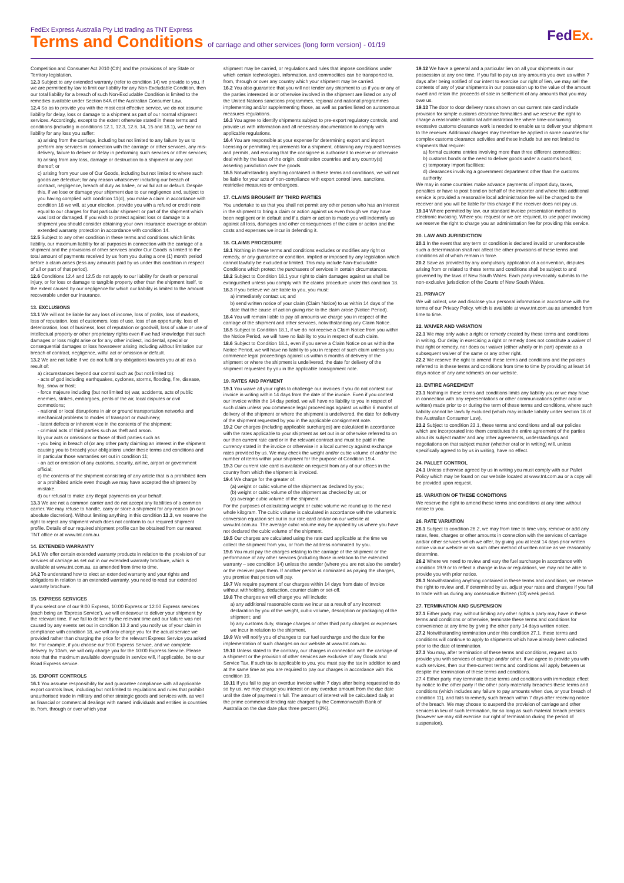FedEx Express Australia Pty Ltd trading as TNT Express
Terms and Conditions of carriage and other services (long form version) - 01/19
FedEx.
Competition and Consumer Act 2010 (Cth) and the provisions of any State or Territory legislation.
12.3 Subject to any extended warranty (refer to condition 14) we provide to you, if we are permitted by law to limit our liability for any Non-Excludable Condition, then our total liability for a breach of such Non-Excludable Condition is limited to the remedies available under Section 64A of the Australian Consumer Law.
12.4 So as to provide you with the most cost effective service, we do not assume liability for delay, loss or damage to a shipment as part of our normal shipment services. Accordingly, except to the extent otherwise stated in these terms and conditions (including in conditions 12.1, 12.3, 12.6, 14, 15 and 18.1), we bear no liability for any loss you suffer:
a) arising from the carriage, including but not limited to any failure by us to perform any services in connection with the carriage or other services, any mis-delivery, failure to deliver or delay in performing such services or other services;
b) arising from any loss, damage or destruction to a shipment or any part thereof; or
c) arising from your use of Our Goods, including but not limited to where such goods are defective; for any reason whatsoever including our breach of contract, negligence, breach of duty as bailee, or willful act or default. Despite this, if we lose or damage your shipment due to our negligence and, subject to you having complied with condition 11(d), you make a claim in accordance with condition 18 we will, at your election, provide you with a refund or credit note equal to our charges for that particular shipment or part of the shipment which was lost or damaged. If you wish to protect against loss or damage to a shipment you should consider obtaining your own insurance coverage or obtain extended warranty protection in accordance with condition 14.
12.5 Subject to any other condition in these terms and conditions which limits liability, our maximum liability for all purposes in connection with the carriage of a shipment and the provisions of other services and/or Our Goods is limited to the total amount of payments received by us from you during a one (1) month period before a claim arises (less any amounts paid by us under this condition in respect of all or part of that period).
12.6 Conditions 12.4 and 12.5 do not apply to our liability for death or personal injury, or for loss or damage to tangible property other than the shipment itself, to the extent caused by our negligence for which our liability is limited to the amount recoverable under our insurance.
13. EXCLUSIONS
13.1 We will not be liable for any loss of income, loss of profits, loss of markets, loss of reputation, loss of customers, loss of use, loss of an opportunity, loss of deterioration, loss of business, loss of reputation or goodwill, loss of value or use of intellectual property or other proprietary rights even if we had knowledge that such damages or loss might arise or for any other indirect, incidental, special or consequential damages or loss howsoever arising including without limitation our breach of contract, negligence, wilful act or omission or default.
13.2 We are not liable if we do not fulfil any obligations towards you at all as a result of:
a) circumstances beyond our control such as (but not limited to):
- acts of god including earthquakes, cyclones, storms, flooding, fire, disease, fog, snow or frost;
- force majeure including (but not limited to) war, accidents, acts of public enemies, strikes, embargoes, perils of the air, local disputes or civil commotions;
- national or local disruptions in air or ground transportation networks and mechanical problems to modes of transport or machinery;
- latent defects or inherent vice in the contents of the shipment;
- criminal acts of third parties such as theft and arson.
b) your acts or omissions or those of third parties such as
- you being in breach of (or any other party claiming an interest in the shipment causing you to breach) your obligations under these terms and conditions and in particular those warranties set out in condition 11;
- an act or omission of any customs, security, airline, airport or government official;
c) the contents of the shipment consisting of any article that is a prohibited item or a prohibited article even though we may have accepted the shipment by mistake.
d) our refusal to make any illegal payments on your behalf.
13.3 We are not a common carrier and do not accept any liabilities of a common carrier. We may refuse to handle, carry or store a shipment for any reason (in our absolute discretion). Without limiting anything in this condition 13.3, we reserve the right to reject any shipment which does not conform to our required shipment profile. Details of our required shipment profile can be obtained from our nearest TNT office or at www.tnt.com.au.
14. EXTENDED WARRANTY
14.1 We offer certain extended warranty products in relation to the provision of our services of carriage as set out in our extended warranty brochure, which is available at www.tnt.com.au, as amended from time to time.
14.2 To understand how to elect an extended warranty and your rights and obligations in relation to an extended warranty, you need to read our extended warranty brochure.
15. EXPRESS SERVICES
If you select one of our 9:00 Express, 10:00 Express or 12:00 Express services (each being an 'Express Service'), we will endeavour to deliver your shipment by the relevant time. If we fail to deliver by the relevant time and our failure was not caused by any events set out in condition 13.2 and you notify us of your claim in compliance with condition 18, we will only charge you for the actual service we provided rather than charging the price for the relevant Express Service you asked for. For example, if you choose our 9:00 Express Service, and we complete delivery by 10am, we will only charge you for the 10:00 Express Service. Please note that the maximum available downgrade in service will, if applicable, be to our Road Express service.
16. EXPORT CONTROLS
16.1 You assume responsibility for and guarantee compliance with all applicable export controls laws, including but not limited to regulations and rules that prohibit unauthorised trade in military and other strategic goods and services with, as well as financial or commercial dealings with named individuals and entities in countries to, from, through or over which your
shipment may be carried, or regulations and rules that impose conditions under which certain technologies, information, and commodities can be transported to, from, through or over any country which your shipment may be carried.
16.2 You also guarantee that you will not tender any shipment to us if you or any of the parties interested in or otherwise involved in the shipment are listed on any of the United Nations sanctions programmes, regional and national programmes implementing and/or supplementing those, as well as parties listed on autonomous measures regulations.
16.3 You agree to identify shipments subject to pre-export regulatory controls, and provide us with information and all necessary documentation to comply with applicable regulations.
16.4 You are responsible at your expense for determining export and import licensing or permitting requirements for a shipment, obtaining any required licenses and permits, and ensuring that the consignee is authorised to receive or otherwise deal with by the laws of the origin, destination countries and any country(s) asserting jurisdiction over the goods.
16.5 Notwithstanding anything contained in these terms and conditions, we will not be liable for your acts of non-compliance with export control laws, sanctions, restrictive measures or embargoes.
17. CLAIMS BROUGHT BY THIRD PARTIES
You undertake to us that you shall not permit any other person who has an interest in the shipment to bring a claim or action against us even though we may have been negligent or in default and if a claim or action is made you will indemnify us against all loss, damages and other consequences of the claim or action and the costs and expenses we incur in defending it.
18. CLAIMS PROCEDURE
18.1 Nothing in these terms and conditions excludes or modifies any right or remedy, or any guarantee or condition, implied or imposed by any legislation which cannot lawfully be excluded or limited. This may include Non-Excludable Conditions which protect the purchasers of services in certain circumstances.
18.2 Subject to Condition 18.1 your right to claim damages against us shall be extinguished unless you comply with the claims procedure under this condition 18.
18.3 If you believe we are liable to you, you must:
a) immediately contact us; and
b) send written notice of your claim (Claim Notice) to us within 14 days of the date that the cause of action giving rise to the claim arose (Notice Period).
18.4 You will remain liable to pay all amounts we charge you in respect of the carriage of the shipment and other services, notwithstanding any Claim Notice.
18.5 Subject to Condition 18.1, if we do not receive a Claim Notice from you within the Notice Period, we will have no liability to you in respect of such claim.
18.6 Subject to Condition 18.1, even if you serve a Claim Notice on us within the Notice Period, we will have no liability to you in respect of such claim unless you commence legal proceedings against us within 6 months of delivery of the shipment or where the shipment is undelivered, the date for delivery of the shipment requested by you in the applicable consignment note.
19. RATES AND PAYMENT
19.1 You waive all your rights to challenge our invoices if you do not contest our invoice in writing within 14 days from the date of the invoice. Even if you contest our invoice within the 14 day period, we will have no liability to you in respect of such claim unless you commence legal proceedings against us within 6 months of delivery of the shipment or where the shipment is undelivered, the date for delivery of the shipment requested by you in the applicable consignment note.
19.2 Our charges (including applicable surcharges) are calculated in accordance with the rates applicable to your shipment as set out in or otherwise referred to on our then current rate card or in the relevant contract and must be paid in the currency stated in the invoice or otherwise in a local currency against exchange rates provided by us. We may check the weight and/or cubic volume of and/or the number of items within your shipment for the purpose of Condition 19.4.
19.3 Our current rate card is available on request from any of our offices in the country from which the shipment is invoiced.
19.4 We charge for the greater of:
(a) weight or cubic volume of the shipment as declared by you;
(b) weight or cubic volume of the shipment as checked by us; or
(c) average cubic volume of the shipment.
For the purposes of calculating weight or cubic volume we round up to the next whole kilogram. The cubic volume is calculated in accordance with the volumetric conversion equation set out in our rate card and/or on our website at www.tnt.com.au. The average cubic volume may be applied by us where you have not declared the cubic volume of the shipment.
19.5 Our charges are calculated using the rate card applicable at the time we collect the shipment from you, or from the address nominated by you.
19.6 You must pay the charges relating to the carriage of the shipment or the performance of any other services (including those in relation to the extended warranty – see condition 14) unless the sender (where you are not also the sender) or the receiver pays them. If another person is nominated as paying the charges, you promise that person will pay.
19.7 We require payment of our charges within 14 days from date of invoice without withholding, deduction, counter claim or set-off.
19.8 The charges we will charge you will include:
a) any additional reasonable costs we incur as a result of any incorrect declaration by you of the weight, cubic volume, description or packaging of the shipment; and
b) any customs duty, storage charges or other third party charges or expenses we incur in relation to the shipment.
19.9 We will notify you of changes to our fuel surcharge and the date for the implementation of such changes on our website at www.tnt.com.au.
19.10 Unless stated to the contrary, our charges in connection with the carriage of a shipment or the provision of other services are exclusive of any Goods and Service Tax. If such tax is applicable to you, you must pay the tax in addition to and at the same time as you are required to pay our charges in accordance with this condition 19.
19.11 If you fail to pay an overdue invoice within 7 days after being requested to do so by us, we may charge you interest on any overdue amount from the due date until the date of payment in full. The amount of interest will be calculated daily at the prime commercial lending rate charged by the Commonwealth Bank of Australia on the due date plus three percent (3%).
19.12 We have a general and a particular lien on all your shipments in our possession at any one time. If you fail to pay us any amounts you owe us within 7 days after being notified of our intent to exercise our right of lien, we may sell the contents of any of your shipments in our possession up to the value of the amount owed and retain the proceeds of sale in settlement of any amounts that you may owe us.
19.13 The door to door delivery rates shown on our current rate card include provision for simple customs clearance formalities and we reserve the right to charge a reasonable additional administration fee where time-consuming excessive customs clearance work is needed to enable us to deliver your shipment to the receiver. Additional charges may therefore be applied in some countries for complex customs clearance activities and these include but are not limited to shipments that require:
a) formal customs entries involving more than three different commodities;
b) customs bonds or the need to deliver goods under a customs bond;
c) temporary import facilities;
d) clearances involving a government department other than the customs authority.
We may in some countries make advance payments of import duty, taxes, penalties or have to post bond on behalf of the importer and where this additional service is provided a reasonable local administration fee will be charged to the receiver and you will be liable for this charge if the receiver does not pay us.
19.14 Where permitted by law, our standard invoice presentation method is electronic invoicing. Where you request or we are required, to use paper invoicing we reserve the right to charge you an administration fee for providing this service.
20. LAW AND JURISDICTION
20.1 In the event that any term or condition is declared invalid or unenforceable such a determination shall not affect the other provisions of these terms and conditions all of which remain in force.
20.2 Save as provided by any compulsory application of a convention, disputes arising from or related to these terms and conditions shall be subject to and governed by the laws of New South Wales. Each party irrevocably submits to the non-exclusive jurisdiction of the Courts of New South Wales.
21. PRIVACY
We will collect, use and disclose your personal information in accordance with the terms of our Privacy Policy, which is available at www.tnt.com.au as amended from time to time.
22. WAIVER AND VARIATION
22.1 We may only waive a right or remedy created by these terms and conditions in writing. Our delay in exercising a right or remedy does not constitute a waiver of that right or remedy, nor does our waiver (either wholly or in part) operate as a subsequent waiver of the same or any other right.
22.2 We reserve the right to amend these terms and conditions and the policies referred to in these terms and conditions from time to time by providing at least 14 days notice of any amendments on our website.
23. ENTIRE AGREEMENT
23.1 Nothing in these terms and conditions limits any liability you or we may have in connection with any representations or other communications (either oral or written) made prior to or during the term of these terms and conditions, where such liability cannot be lawfully excluded (which may include liability under section 18 of the Australian Consumer Law).
23.2 Subject to condition 23.1, these terms and conditions and all our policies which are incorporated into them constitutes the entire agreement of the parties about its subject matter and any other agreements, understandings and negotiations on that subject matter (whether oral or in writing) will, unless specifically agreed to by us in writing, have no effect.
24. PALLET CONTROL
24.1 Unless otherwise agreed by us in writing you must comply with our Pallet Policy which may be found on our website located at www.tnt.com.au or a copy will be provided upon request.
25. VARIATION OF THESE CONDITIONS
We reserve the right to amend these terms and conditions at any time without notice to you.
26. RATE VARIATION
26.1 Subject to condition 26.2, we may from time to time vary, remove or add any rates, fees, charges or other amounts in connection with the services of carriage and/or other services which we offer, by giving you at least 14 days prior written notice via our website or via such other method of written notice as we reasonably determine.
26.2 Where we need to review and vary the fuel surcharge in accordance with condition 19.9 or to reflect a change in law or regulations, we may not be able to provide you with prior notice.
26.3 Notwithstanding anything contained in these terms and conditions, we reserve the right to review and, if determined by us, adjust your rates and charges if you fail to trade with us during any consecutive thirteen (13) week period.
27. TERMINATION AND SUSPENSION
27.1 Either party may, without limiting any other rights a party may have in these terms and conditions or otherwise, terminate these terms and conditions for convenience at any time by giving the other party 14 days written notice.
27.2 Notwithstanding termination under this condition 27.1, these terms and conditions will continue to apply to shipments which have already been collected prior to the date of termination.
27.3 You may, after termination of these terms and conditions, request us to provide you with services of carriage and/or other. If we agree to provide you with such services, then our then-current terms and conditions will apply between us despite the termination of these terms and conditions.
27.4 Either party may terminate these terms and conditions with immediate effect by notice to the other party if the other party materially breaches these terms and conditions (which includes any failure to pay amounts when due, or your breach of condition 11), and fails to remedy such breach within 7 days after receiving notice of the breach. We may choose to suspend the provision of carriage and other services in lieu of such termination, for so long as such material breach persists (however we may still exercise our right of termination during the period of suspension).